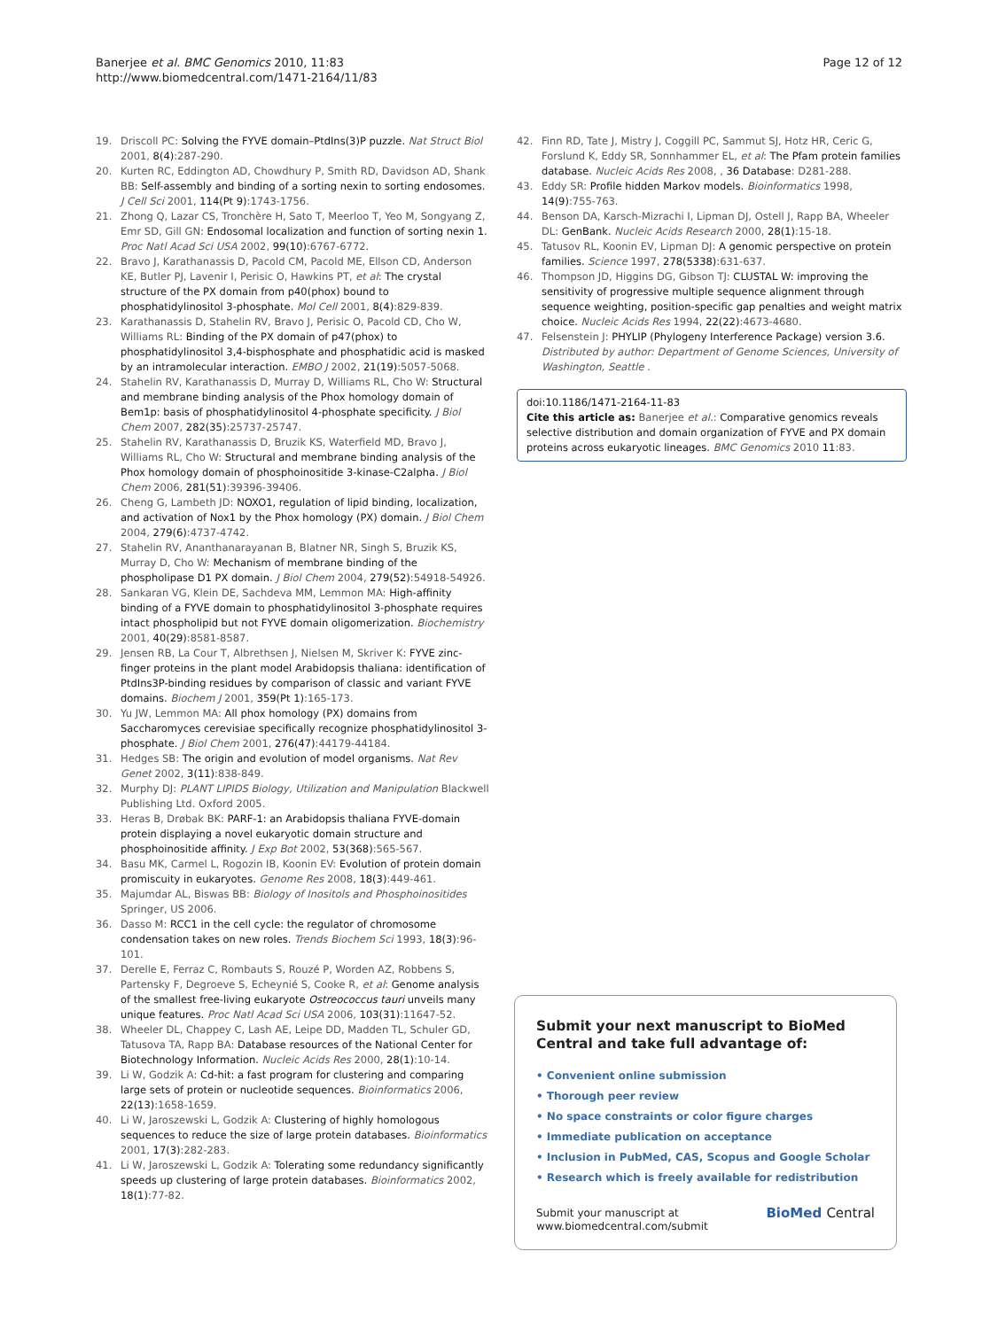Banerjee et al. BMC Genomics 2010, 11:83
http://www.biomedcentral.com/1471-2164/11/83
Page 12 of 12
19. Driscoll PC: Solving the FYVE domain–PtdIns(3)P puzzle. Nat Struct Biol 2001, 8(4):287-290.
20. Kurten RC, Eddington AD, Chowdhury P, Smith RD, Davidson AD, Shank BB: Self-assembly and binding of a sorting nexin to sorting endosomes. J Cell Sci 2001, 114(Pt 9):1743-1756.
21. Zhong Q, Lazar CS, Tronchère H, Sato T, Meerloo T, Yeo M, Songyang Z, Emr SD, Gill GN: Endosomal localization and function of sorting nexin 1. Proc Natl Acad Sci USA 2002, 99(10):6767-6772.
22. Bravo J, Karathanassis D, Pacold CM, Pacold ME, Ellson CD, Anderson KE, Butler PJ, Lavenir I, Perisic O, Hawkins PT, et al: The crystal structure of the PX domain from p40(phox) bound to phosphatidylinositol 3-phosphate. Mol Cell 2001, 8(4):829-839.
23. Karathanassis D, Stahelin RV, Bravo J, Perisic O, Pacold CD, Cho W, Williams RL: Binding of the PX domain of p47(phox) to phosphatidylinositol 3,4-bisphosphate and phosphatidic acid is masked by an intramolecular interaction. EMBO J 2002, 21(19):5057-5068.
24. Stahelin RV, Karathanassis D, Murray D, Williams RL, Cho W: Structural and membrane binding analysis of the Phox homology domain of Bem1p: basis of phosphatidylinositol 4-phosphate specificity. J Biol Chem 2007, 282(35):25737-25747.
25. Stahelin RV, Karathanassis D, Bruzik KS, Waterfield MD, Bravo J, Williams RL, Cho W: Structural and membrane binding analysis of the Phox homology domain of phosphoinositide 3-kinase-C2alpha. J Biol Chem 2006, 281(51):39396-39406.
26. Cheng G, Lambeth JD: NOXO1, regulation of lipid binding, localization, and activation of Nox1 by the Phox homology (PX) domain. J Biol Chem 2004, 279(6):4737-4742.
27. Stahelin RV, Ananthanarayanan B, Blatner NR, Singh S, Bruzik KS, Murray D, Cho W: Mechanism of membrane binding of the phospholipase D1 PX domain. J Biol Chem 2004, 279(52):54918-54926.
28. Sankaran VG, Klein DE, Sachdeva MM, Lemmon MA: High-affinity binding of a FYVE domain to phosphatidylinositol 3-phosphate requires intact phospholipid but not FYVE domain oligomerization. Biochemistry 2001, 40(29):8581-8587.
29. Jensen RB, La Cour T, Albrethsen J, Nielsen M, Skriver K: FYVE zinc-finger proteins in the plant model Arabidopsis thaliana: identification of PtdIns3P-binding residues by comparison of classic and variant FYVE domains. Biochem J 2001, 359(Pt 1):165-173.
30. Yu JW, Lemmon MA: All phox homology (PX) domains from Saccharomyces cerevisiae specifically recognize phosphatidylinositol 3-phosphate. J Biol Chem 2001, 276(47):44179-44184.
31. Hedges SB: The origin and evolution of model organisms. Nat Rev Genet 2002, 3(11):838-849.
32. Murphy DJ: PLANT LIPIDS Biology, Utilization and Manipulation Blackwell Publishing Ltd. Oxford 2005.
33. Heras B, Drøbak BK: PARF-1: an Arabidopsis thaliana FYVE-domain protein displaying a novel eukaryotic domain structure and phosphoinositide affinity. J Exp Bot 2002, 53(368):565-567.
34. Basu MK, Carmel L, Rogozin IB, Koonin EV: Evolution of protein domain promiscuity in eukaryotes. Genome Res 2008, 18(3):449-461.
35. Majumdar AL, Biswas BB: Biology of Inositols and Phosphoinositides Springer, US 2006.
36. Dasso M: RCC1 in the cell cycle: the regulator of chromosome condensation takes on new roles. Trends Biochem Sci 1993, 18(3):96-101.
37. Derelle E, Ferraz C, Rombauts S, Rouzé P, Worden AZ, Robbens S, Partensky F, Degroeve S, Echeynié S, Cooke R, et al: Genome analysis of the smallest free-living eukaryote Ostreococcus tauri unveils many unique features. Proc Natl Acad Sci USA 2006, 103(31):11647-52.
38. Wheeler DL, Chappey C, Lash AE, Leipe DD, Madden TL, Schuler GD, Tatusova TA, Rapp BA: Database resources of the National Center for Biotechnology Information. Nucleic Acids Res 2000, 28(1):10-14.
39. Li W, Godzik A: Cd-hit: a fast program for clustering and comparing large sets of protein or nucleotide sequences. Bioinformatics 2006, 22(13):1658-1659.
40. Li W, Jaroszewski L, Godzik A: Clustering of highly homologous sequences to reduce the size of large protein databases. Bioinformatics 2001, 17(3):282-283.
41. Li W, Jaroszewski L, Godzik A: Tolerating some redundancy significantly speeds up clustering of large protein databases. Bioinformatics 2002, 18(1):77-82.
42. Finn RD, Tate J, Mistry J, Coggill PC, Sammut SJ, Hotz HR, Ceric G, Forslund K, Eddy SR, Sonnhammer EL, et al: The Pfam protein families database. Nucleic Acids Res 2008, , 36 Database: D281-288.
43. Eddy SR: Profile hidden Markov models. Bioinformatics 1998, 14(9):755-763.
44. Benson DA, Karsch-Mizrachi I, Lipman DJ, Ostell J, Rapp BA, Wheeler DL: GenBank. Nucleic Acids Research 2000, 28(1):15-18.
45. Tatusov RL, Koonin EV, Lipman DJ: A genomic perspective on protein families. Science 1997, 278(5338):631-637.
46. Thompson JD, Higgins DG, Gibson TJ: CLUSTAL W: improving the sensitivity of progressive multiple sequence alignment through sequence weighting, position-specific gap penalties and weight matrix choice. Nucleic Acids Res 1994, 22(22):4673-4680.
47. Felsenstein J: PHYLIP (Phylogeny Interference Package) version 3.6. Distributed by author: Department of Genome Sciences, University of Washington, Seattle .
doi:10.1186/1471-2164-11-83
Cite this article as: Banerjee et al.: Comparative genomics reveals selective distribution and domain organization of FYVE and PX domain proteins across eukaryotic lineages. BMC Genomics 2010 11:83.
Submit your next manuscript to BioMed Central and take full advantage of:
• Convenient online submission
• Thorough peer review
• No space constraints or color figure charges
• Immediate publication on acceptance
• Inclusion in PubMed, CAS, Scopus and Google Scholar
• Research which is freely available for redistribution
Submit your manuscript at
www.biomedcentral.com/submit
BioMed Central